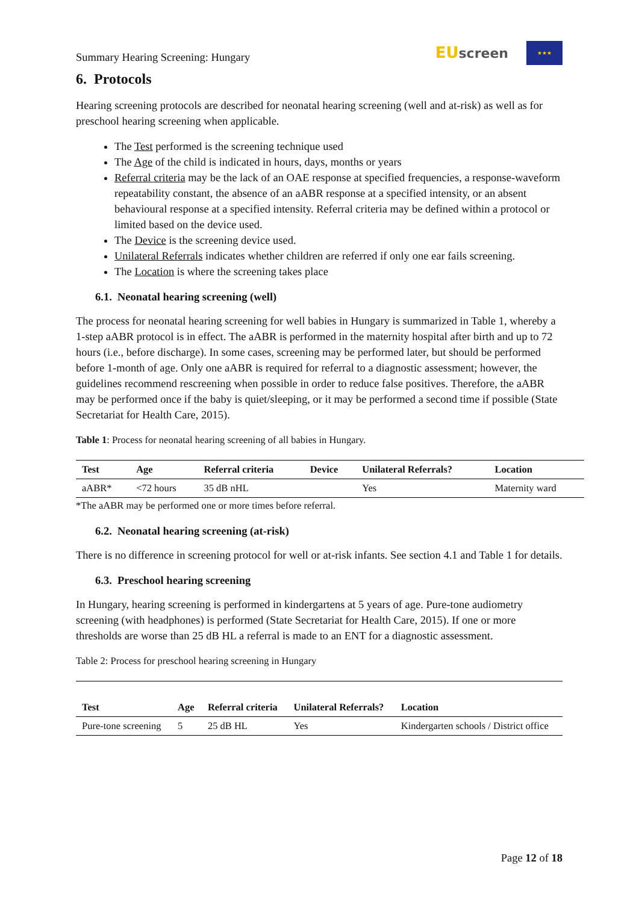Summary Hearing Screening: Hungary
EUscreen
★★★
6. Protocols
Hearing screening protocols are described for neonatal hearing screening (well and at-risk) as well as for preschool hearing screening when applicable.
The Test performed is the screening technique used
The Age of the child is indicated in hours, days, months or years
Referral criteria may be the lack of an OAE response at specified frequencies, a response-waveform repeatability constant, the absence of an aABR response at a specified intensity, or an absent behavioural response at a specified intensity. Referral criteria may be defined within a protocol or limited based on the device used.
The Device is the screening device used.
Unilateral Referrals indicates whether children are referred if only one ear fails screening.
The Location is where the screening takes place
6.1. Neonatal hearing screening (well)
The process for neonatal hearing screening for well babies in Hungary is summarized in Table 1, whereby a 1-step aABR protocol is in effect. The aABR is performed in the maternity hospital after birth and up to 72 hours (i.e., before discharge). In some cases, screening may be performed later, but should be performed before 1-month of age. Only one aABR is required for referral to a diagnostic assessment; however, the guidelines recommend rescreening when possible in order to reduce false positives. Therefore, the aABR may be performed once if the baby is quiet/sleeping, or it may be performed a second time if possible (State Secretariat for Health Care, 2015).
Table 1: Process for neonatal hearing screening of all babies in Hungary.
| Test | Age | Referral criteria | Device | Unilateral Referrals? | Location |
| --- | --- | --- | --- | --- | --- |
| aABR* | <72 hours | 35 dB nHL | | Yes | Maternity ward |
*The aABR may be performed one or more times before referral.
6.2. Neonatal hearing screening (at-risk)
There is no difference in screening protocol for well or at-risk infants. See section 4.1 and Table 1 for details.
6.3. Preschool hearing screening
In Hungary, hearing screening is performed in kindergartens at 5 years of age. Pure-tone audiometry screening (with headphones) is performed (State Secretariat for Health Care, 2015). If one or more thresholds are worse than 25 dB HL a referral is made to an ENT for a diagnostic assessment.
Table 2: Process for preschool hearing screening in Hungary
| Test | Age | Referral criteria | Unilateral Referrals? | Location |
| --- | --- | --- | --- | --- |
| Pure-tone screening | 5 | 25 dB HL | Yes | Kindergarten schools / District office |
Page 12 of 18